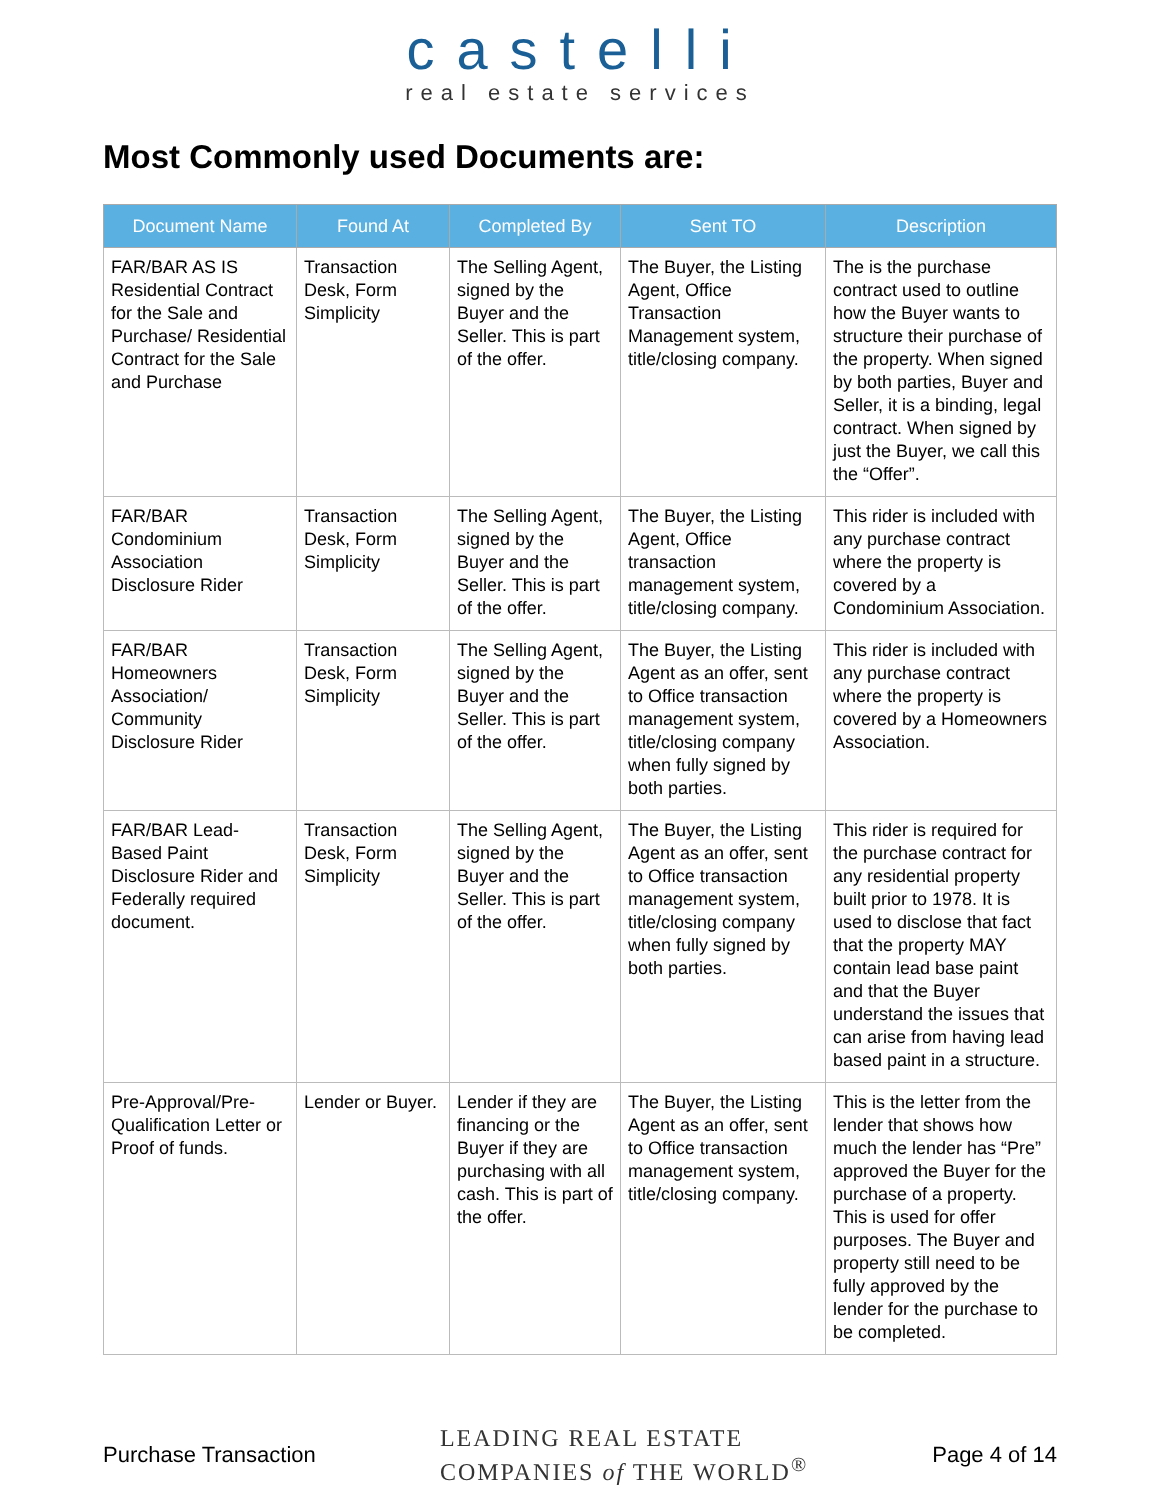castelli
real estate services
Most Commonly used Documents are:
| Document Name | Found At | Completed By | Sent TO | Description |
| --- | --- | --- | --- | --- |
| FAR/BAR AS IS Residential Contract for the Sale and Purchase/ Residential Contract for the Sale and Purchase | Transaction Desk, Form Simplicity | The Selling Agent, signed by the Buyer and the Seller. This is part of the offer. | The Buyer, the Listing Agent, Office Transaction Management system, title/closing company. | The is the purchase contract used to outline how the Buyer wants to structure their purchase of the property. When signed by both parties, Buyer and Seller, it is a binding, legal contract. When signed by just the Buyer, we call this the “Offer”. |
| FAR/BAR Condominium Association Disclosure Rider | Transaction Desk, Form Simplicity | The Selling Agent, signed by the Buyer and the Seller. This is part of the offer. | The Buyer, the Listing Agent, Office transaction management system, title/closing company. | This rider is included with any purchase contract where the property is covered by a Condominium Association. |
| FAR/BAR Homeowners Association/ Community Disclosure Rider | Transaction Desk, Form Simplicity | The Selling Agent, signed by the Buyer and the Seller. This is part of the offer. | The Buyer, the Listing Agent as an offer, sent to Office transaction management system, title/closing company when fully signed by both parties. | This rider is included with any purchase contract where the property is covered by a Homeowners Association. |
| FAR/BAR Lead-Based Paint Disclosure Rider and Federally required document. | Transaction Desk, Form Simplicity | The Selling Agent, signed by the Buyer and the Seller. This is part of the offer. | The Buyer, the Listing Agent as an offer, sent to Office transaction management system, title/closing company when fully signed by both parties. | This rider is required for the purchase contract for any residential property built prior to 1978. It is used to disclose that fact that the property MAY contain lead base paint and that the Buyer understand the issues that can arise from having lead based paint in a structure. |
| Pre-Approval/Pre-Qualification Letter or Proof of funds. | Lender or Buyer. | Lender if they are financing or the Buyer if they are purchasing with all cash. This is part of the offer. | The Buyer, the Listing Agent as an offer, sent to Office transaction management system, title/closing company. | This is the letter from the lender that shows how much the lender has “Pre” approved the Buyer for the purchase of a property. This is used for offer purposes. The Buyer and property still need to be fully approved by the lender for the purchase to be completed. |
Purchase Transaction LEADING REAL ESTATE
COMPANIES of THE WORLD<sup>®</sup> Page 4 of 14